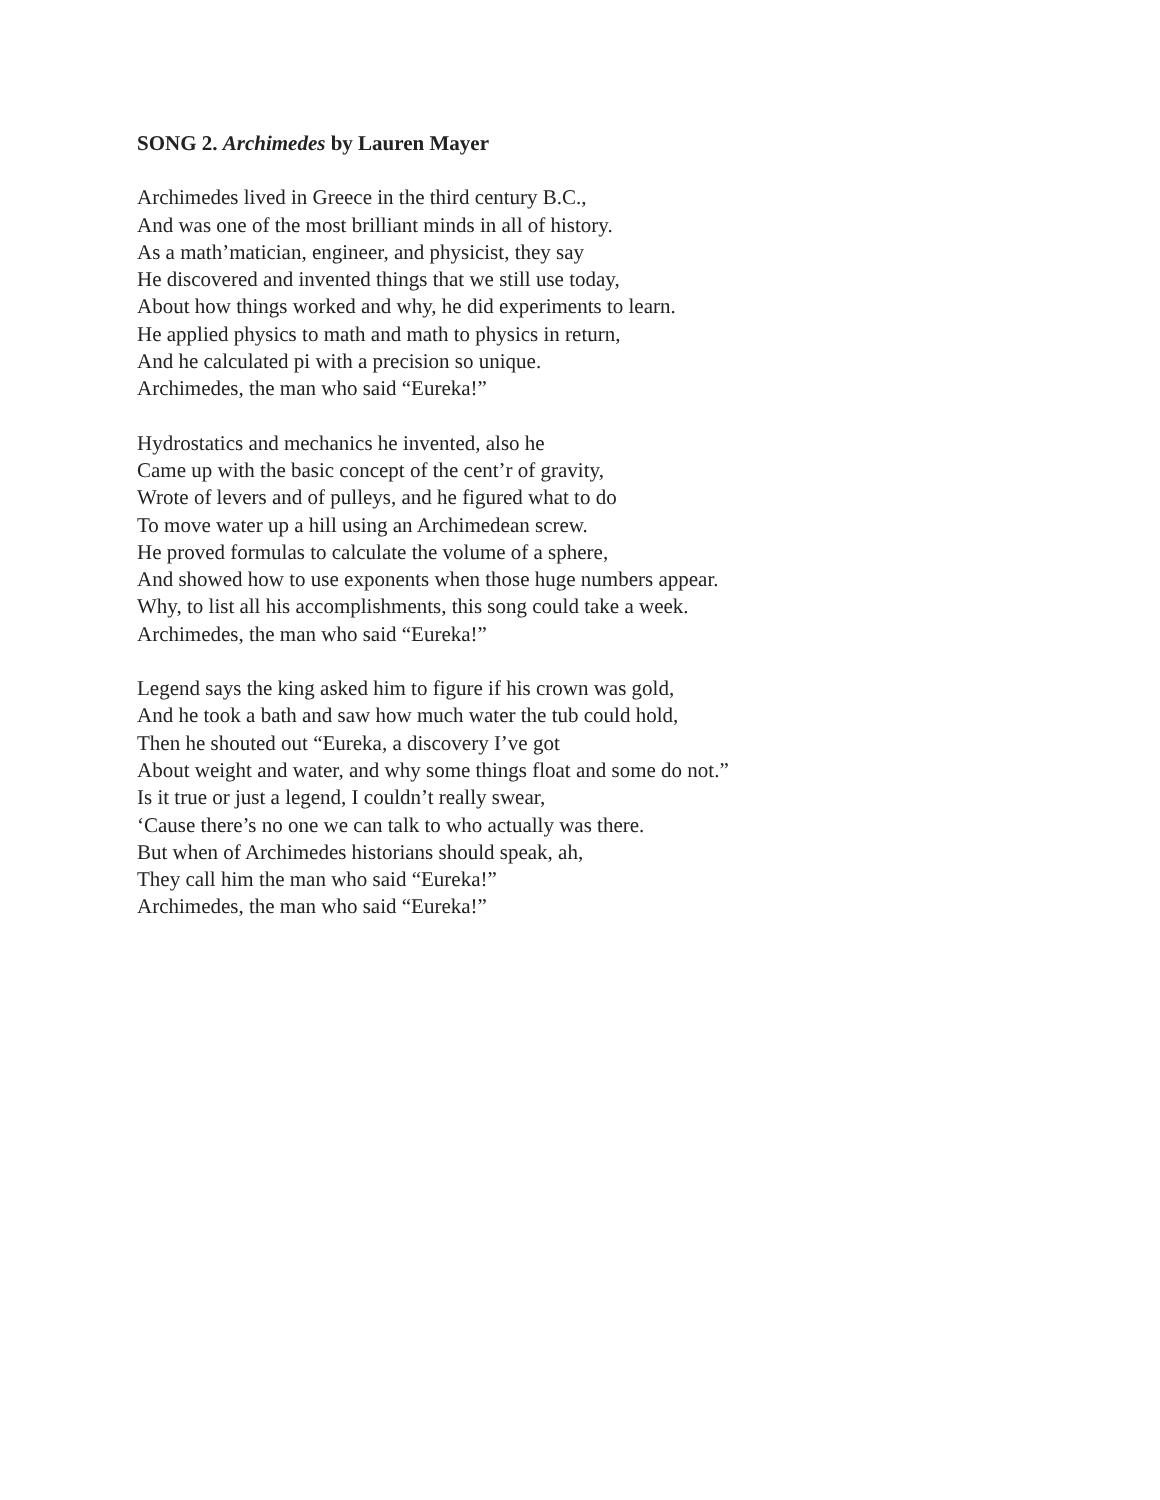SONG 2. Archimedes by Lauren Mayer
Archimedes lived in Greece in the third century B.C.,
And was one of the most brilliant minds in all of history.
As a math’matician, engineer, and physicist, they say
He discovered and invented things that we still use today,
About how things worked and why, he did experiments to learn.
He applied physics to math and math to physics in return,
And he calculated pi with a precision so unique.
Archimedes, the man who said “Eureka!”
Hydrostatics and mechanics he invented, also he
Came up with the basic concept of the cent’r of gravity,
Wrote of levers and of pulleys, and he figured what to do
To move water up a hill using an Archimedean screw.
He proved formulas to calculate the volume of a sphere,
And showed how to use exponents when those huge numbers appear.
Why, to list all his accomplishments, this song could take a week.
Archimedes, the man who said “Eureka!”
Legend says the king asked him to figure if his crown was gold,
And he took a bath and saw how much water the tub could hold,
Then he shouted out “Eureka, a discovery I’ve got
About weight and water, and why some things float and some do not.”
Is it true or just a legend, I couldn’t really swear,
‘Cause there’s no one we can talk to who actually was there.
But when of Archimedes historians should speak, ah,
They call him the man who said “Eureka!”
Archimedes, the man who said “Eureka!”